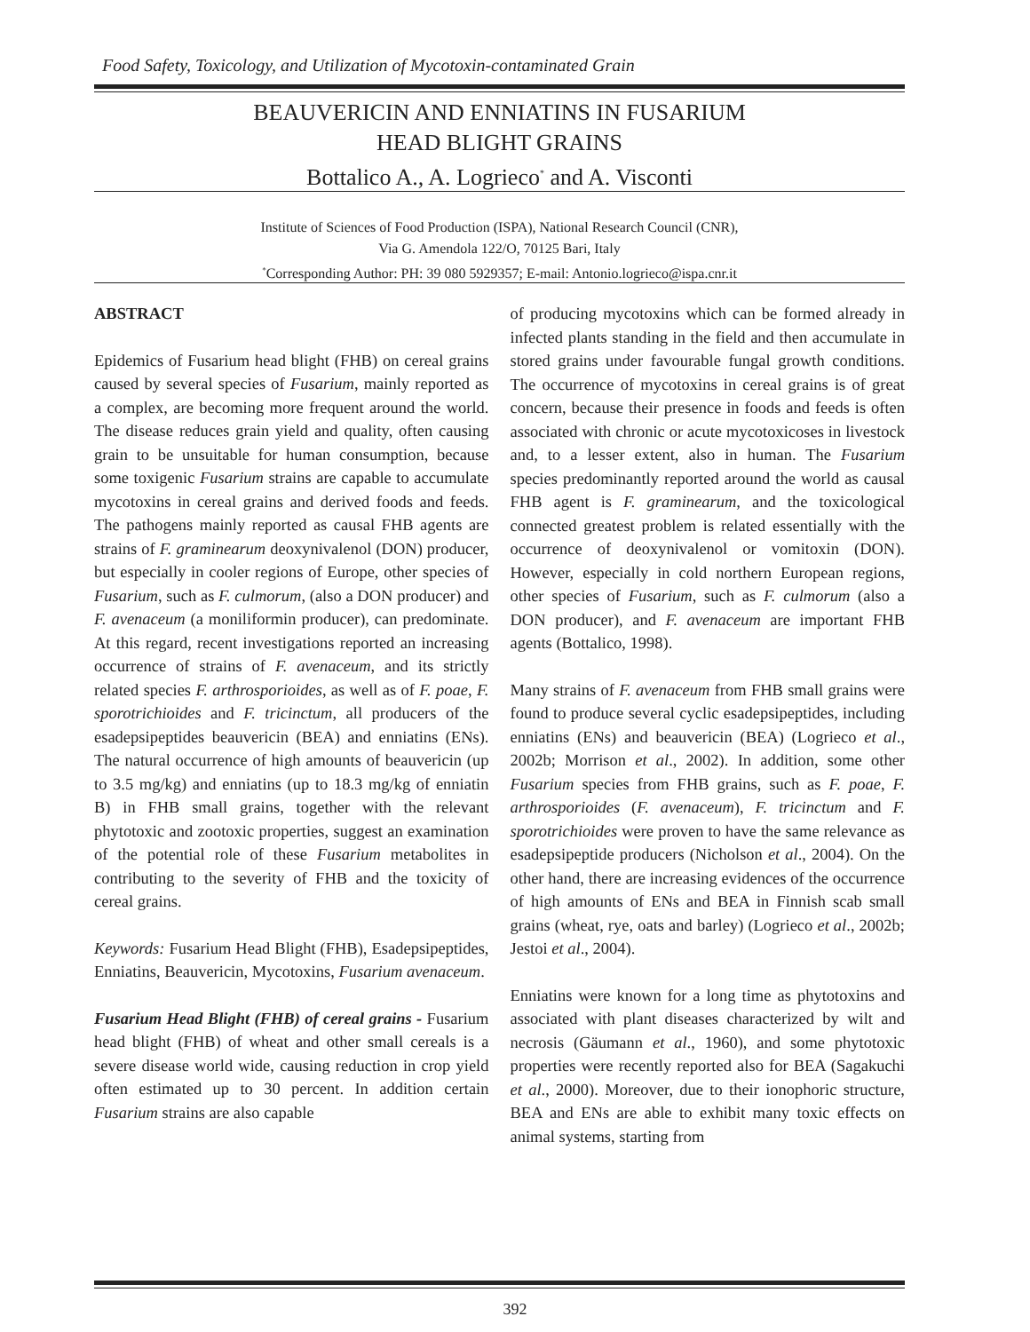Food Safety, Toxicology, and Utilization of Mycotoxin-contaminated Grain
BEAUVERICIN AND ENNIATINS IN FUSARIUM
HEAD BLIGHT GRAINS
Bottalico A., A. Logrieco<sup>*</sup> and A. Visconti
Institute of Sciences of Food Production (ISPA), National Research Council (CNR),
Via G. Amendola 122/O, 70125 Bari, Italy
<sup>*</sup> Corresponding Author: PH: 39 080 5929357; E-mail: Antonio.logrieco@ispa.cnr.it
ABSTRACT
Epidemics of Fusarium head blight (FHB) on cereal grains caused by several species of Fusarium, mainly reported as a complex, are becoming more frequent around the world. The disease reduces grain yield and quality, often causing grain to be unsuitable for human consumption, because some toxigenic Fusarium strains are capable to accumulate mycotoxins in cereal grains and derived foods and feeds. The pathogens mainly reported as causal FHB agents are strains of F. graminearum deoxynivalenol (DON) producer, but especially in cooler regions of Europe, other species of Fusarium, such as F. culmorum, (also a DON producer) and F. avenaceum (a moniliformin producer), can predominate. At this regard, recent investigations reported an increasing occurrence of strains of F. avenaceum, and its strictly related species F. arthrosporioides, as well as of F. poae, F. sporotrichioides and F. tricinctum, all producers of the esadepsipeptides beauvericin (BEA) and enniatins (ENs). The natural occurrence of high amounts of beauvericin (up to 3.5 mg/kg) and enniatins (up to 18.3 mg/kg of enniatin B) in FHB small grains, together with the relevant phytotoxic and zootoxic properties, suggest an examination of the potential role of these Fusarium metabolites in contributing to the severity of FHB and the toxicity of cereal grains.
Keywords: Fusarium Head Blight (FHB), Esadepsipeptides, Enniatins, Beauvericin, Mycotoxins, Fusarium avenaceum.
Fusarium Head Blight (FHB) of cereal grains - Fusarium head blight (FHB) of wheat and other small cereals is a severe disease world wide, causing reduction in crop yield often estimated up to 30 percent. In addition certain Fusarium strains are also capable
of producing mycotoxins which can be formed already in infected plants standing in the field and then accumulate in stored grains under favourable fungal growth conditions. The occurrence of mycotoxins in cereal grains is of great concern, because their presence in foods and feeds is often associated with chronic or acute mycotoxicoses in livestock and, to a lesser extent, also in human. The Fusarium species predominantly reported around the world as causal FHB agent is F. graminearum, and the toxicological connected greatest problem is related essentially with the occurrence of deoxynivalenol or vomitoxin (DON). However, especially in cold northern European regions, other species of Fusarium, such as F. culmorum (also a DON producer), and F. avenaceum are important FHB agents (Bottalico, 1998).
Many strains of F. avenaceum from FHB small grains were found to produce several cyclic esadepsipeptides, including enniatins (ENs) and beauvericin (BEA) (Logrieco et al., 2002b; Morrison et al., 2002). In addition, some other Fusarium species from FHB grains, such as F. poae, F. arthrosporioides (F. avenaceum), F. tricinctum and F. sporotrichioides were proven to have the same relevance as esadepsipeptide producers (Nicholson et al., 2004). On the other hand, there are increasing evidences of the occurrence of high amounts of ENs and BEA in Finnish scab small grains (wheat, rye, oats and barley) (Logrieco et al., 2002b; Jestoi et al., 2004).
Enniatins were known for a long time as phytotoxins and associated with plant diseases characterized by wilt and necrosis (Gäumann et al., 1960), and some phytotoxic properties were recently reported also for BEA (Sagakuchi et al., 2000). Moreover, due to their ionophoric structure, BEA and ENs are able to exhibit many toxic effects on animal systems, starting from
392